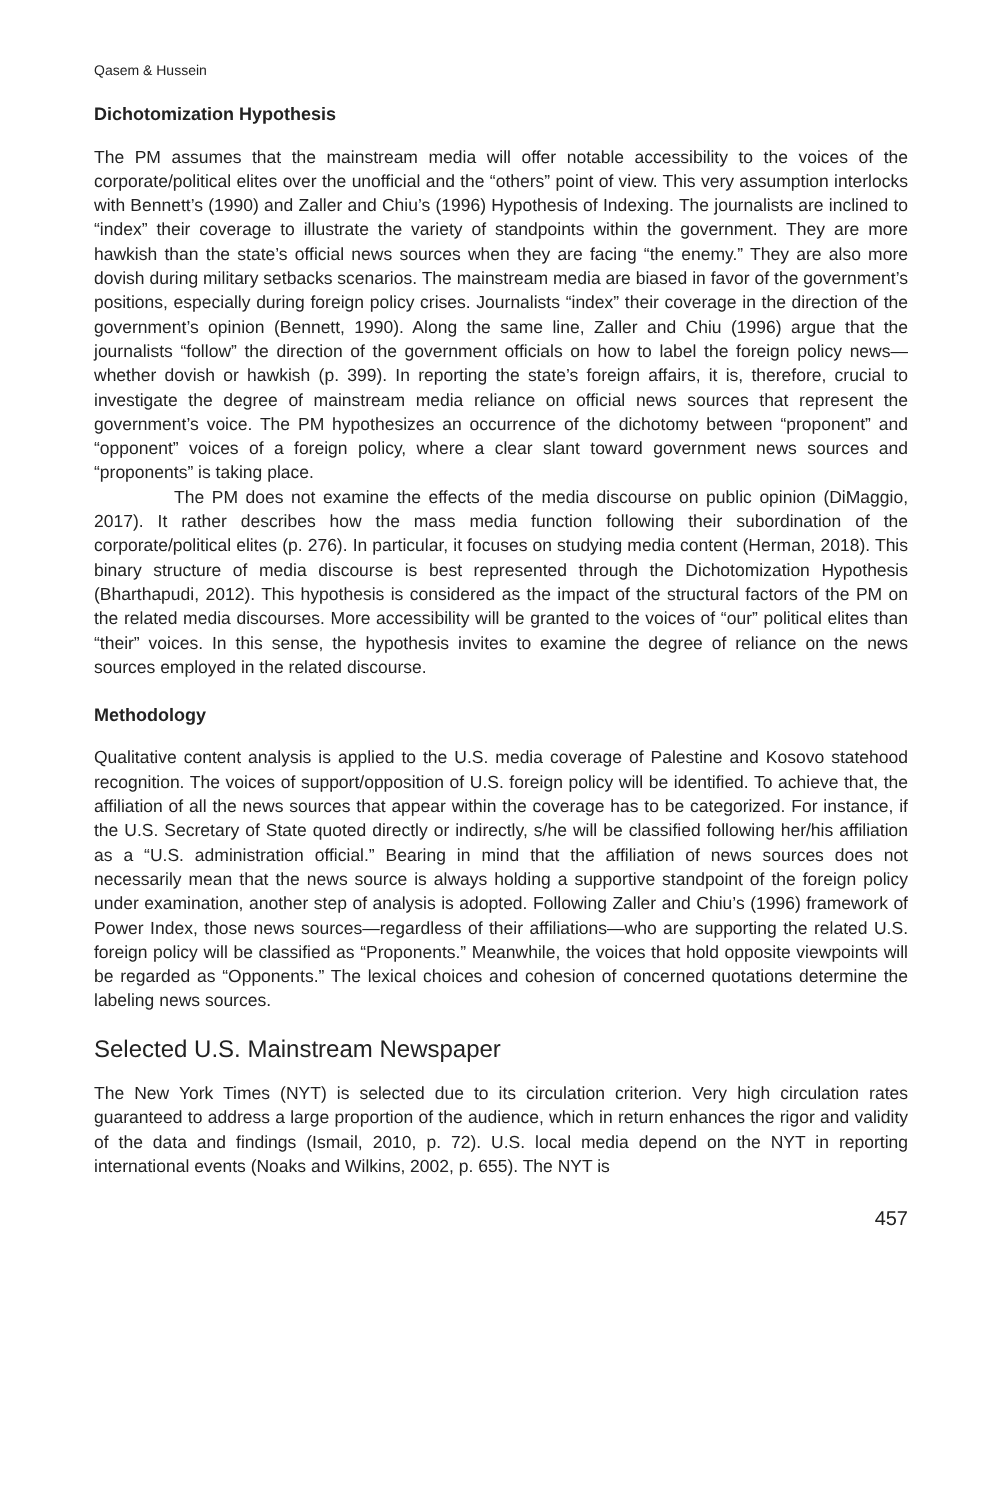Qasem & Hussein
Dichotomization Hypothesis
The PM assumes that the mainstream media will offer notable accessibility to the voices of the corporate/political elites over the unofficial and the “others” point of view. This very assumption interlocks with Bennett’s (1990) and Zaller and Chiu’s (1996) Hypothesis of Indexing. The journalists are inclined to “index” their coverage to illustrate the variety of standpoints within the government. They are more hawkish than the state’s official news sources when they are facing “the enemy.” They are also more dovish during military setbacks scenarios. The mainstream media are biased in favor of the government’s positions, especially during foreign policy crises. Journalists “index” their coverage in the direction of the government’s opinion (Bennett, 1990). Along the same line, Zaller and Chiu (1996) argue that the journalists “follow” the direction of the government officials on how to label the foreign policy news—whether dovish or hawkish (p. 399). In reporting the state’s foreign affairs, it is, therefore, crucial to investigate the degree of mainstream media reliance on official news sources that represent the government’s voice. The PM hypothesizes an occurrence of the dichotomy between “proponent” and “opponent” voices of a foreign policy, where a clear slant toward government news sources and “proponents” is taking place.
The PM does not examine the effects of the media discourse on public opinion (DiMaggio, 2017). It rather describes how the mass media function following their subordination of the corporate/political elites (p. 276). In particular, it focuses on studying media content (Herman, 2018). This binary structure of media discourse is best represented through the Dichotomization Hypothesis (Bharthapudi, 2012). This hypothesis is considered as the impact of the structural factors of the PM on the related media discourses. More accessibility will be granted to the voices of “our” political elites than “their” voices. In this sense, the hypothesis invites to examine the degree of reliance on the news sources employed in the related discourse.
Methodology
Qualitative content analysis is applied to the U.S. media coverage of Palestine and Kosovo statehood recognition. The voices of support/opposition of U.S. foreign policy will be identified. To achieve that, the affiliation of all the news sources that appear within the coverage has to be categorized. For instance, if the U.S. Secretary of State quoted directly or indirectly, s/he will be classified following her/his affiliation as a “U.S. administration official.” Bearing in mind that the affiliation of news sources does not necessarily mean that the news source is always holding a supportive standpoint of the foreign policy under examination, another step of analysis is adopted. Following Zaller and Chiu’s (1996) framework of Power Index, those news sources—regardless of their affiliations—who are supporting the related U.S. foreign policy will be classified as “Proponents.” Meanwhile, the voices that hold opposite viewpoints will be regarded as “Opponents.” The lexical choices and cohesion of concerned quotations determine the labeling news sources.
Selected U.S. Mainstream Newspaper
The New York Times (NYT) is selected due to its circulation criterion. Very high circulation rates guaranteed to address a large proportion of the audience, which in return enhances the rigor and validity of the data and findings (Ismail, 2010, p. 72). U.S. local media depend on the NYT in reporting international events (Noaks and Wilkins, 2002, p. 655). The NYT is
457